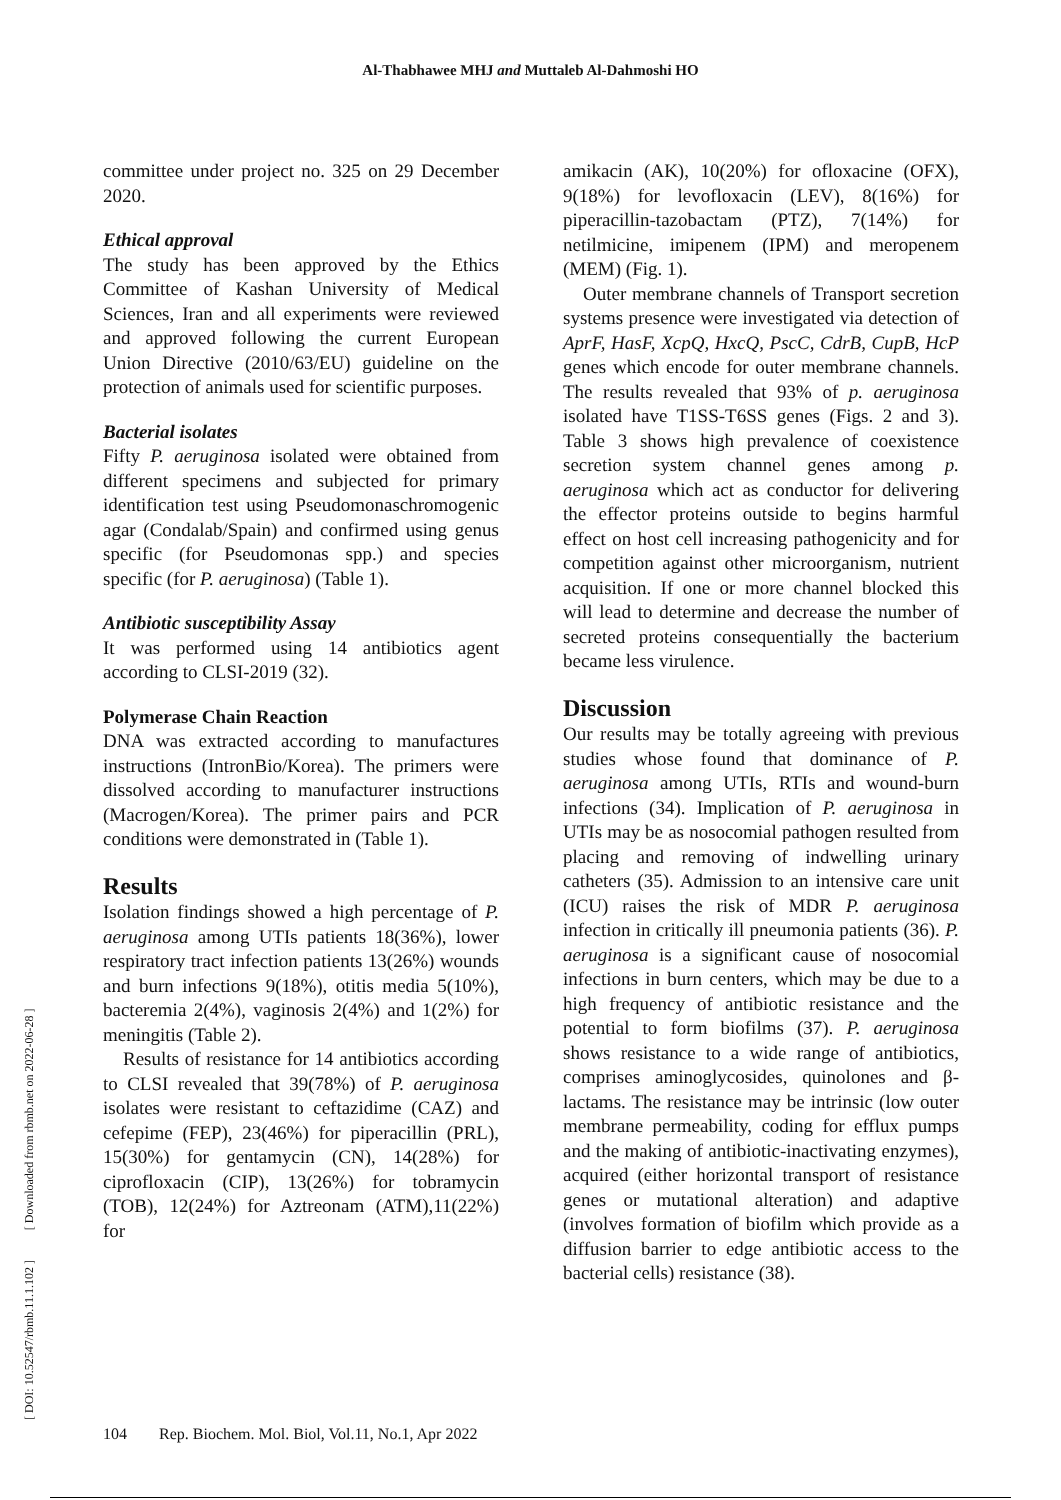Al-Thabhawee MHJ and Muttaleb Al-Dahmoshi HO
[ DOI: 10.52547/rbmb.11.1.102 ] [ Downloaded from rbmb.net on 2022-06-28 ]
committee under project no. 325 on 29 December 2020.
Ethical approval
The study has been approved by the Ethics Committee of Kashan University of Medical Sciences, Iran and all experiments were reviewed and approved following the current European Union Directive (2010/63/EU) guideline on the protection of animals used for scientific purposes.
Bacterial isolates
Fifty P. aeruginosa isolated were obtained from different specimens and subjected for primary identification test using Pseudomonaschromogenic agar (Condalab/Spain) and confirmed using genus specific (for Pseudomonas spp.) and species specific (for P. aeruginosa) (Table 1).
Antibiotic susceptibility Assay
It was performed using 14 antibiotics agent according to CLSI-2019 (32).
Polymerase Chain Reaction
DNA was extracted according to manufactures instructions (IntronBio/Korea). The primers were dissolved according to manufacturer instructions (Macrogen/Korea). The primer pairs and PCR conditions were demonstrated in (Table 1).
Results
Isolation findings showed a high percentage of P. aeruginosa among UTIs patients 18(36%), lower respiratory tract infection patients 13(26%) wounds and burn infections 9(18%), otitis media 5(10%), bacteremia 2(4%), vaginosis 2(4%) and 1(2%) for meningitis (Table 2).
Results of resistance for 14 antibiotics according to CLSI revealed that 39(78%) of P. aeruginosa isolates were resistant to ceftazidime (CAZ) and cefepime (FEP), 23(46%) for piperacillin (PRL), 15(30%) for gentamycin (CN), 14(28%) for ciprofloxacin (CIP), 13(26%) for tobramycin (TOB), 12(24%) for Aztreonam (ATM),11(22%) for
amikacin (AK), 10(20%) for ofloxacine (OFX), 9(18%) for levofloxacin (LEV), 8(16%) for piperacillin-tazobactam (PTZ), 7(14%) for netilmicine, imipenem (IPM) and meropenem (MEM) (Fig. 1).
Outer membrane channels of Transport secretion systems presence were investigated via detection of AprF, HasF, XcpQ, HxcQ, PscC, CdrB, CupB, HcP genes which encode for outer membrane channels. The results revealed that 93% of p. aeruginosa isolated have T1SS-T6SS genes (Figs. 2 and 3). Table 3 shows high prevalence of coexistence secretion system channel genes among p. aeruginosa which act as conductor for delivering the effector proteins outside to begins harmful effect on host cell increasing pathogenicity and for competition against other microorganism, nutrient acquisition. If one or more channel blocked this will lead to determine and decrease the number of secreted proteins consequentially the bacterium became less virulence.
Discussion
Our results may be totally agreeing with previous studies whose found that dominance of P. aeruginosa among UTIs, RTIs and wound-burn infections (34). Implication of P. aeruginosa in UTIs may be as nosocomial pathogen resulted from placing and removing of indwelling urinary catheters (35). Admission to an intensive care unit (ICU) raises the risk of MDR P. aeruginosa infection in critically ill pneumonia patients (36). P. aeruginosa is a significant cause of nosocomial infections in burn centers, which may be due to a high frequency of antibiotic resistance and the potential to form biofilms (37). P. aeruginosa shows resistance to a wide range of antibiotics, comprises aminoglycosides, quinolones and β-lactams. The resistance may be intrinsic (low outer membrane permeability, coding for efflux pumps and the making of antibiotic-inactivating enzymes), acquired (either horizontal transport of resistance genes or mutational alteration) and adaptive (involves formation of biofilm which provide as a diffusion barrier to edge antibiotic access to the bacterial cells) resistance (38).
104 Rep. Biochem. Mol. Biol, Vol.11, No.1, Apr 2022